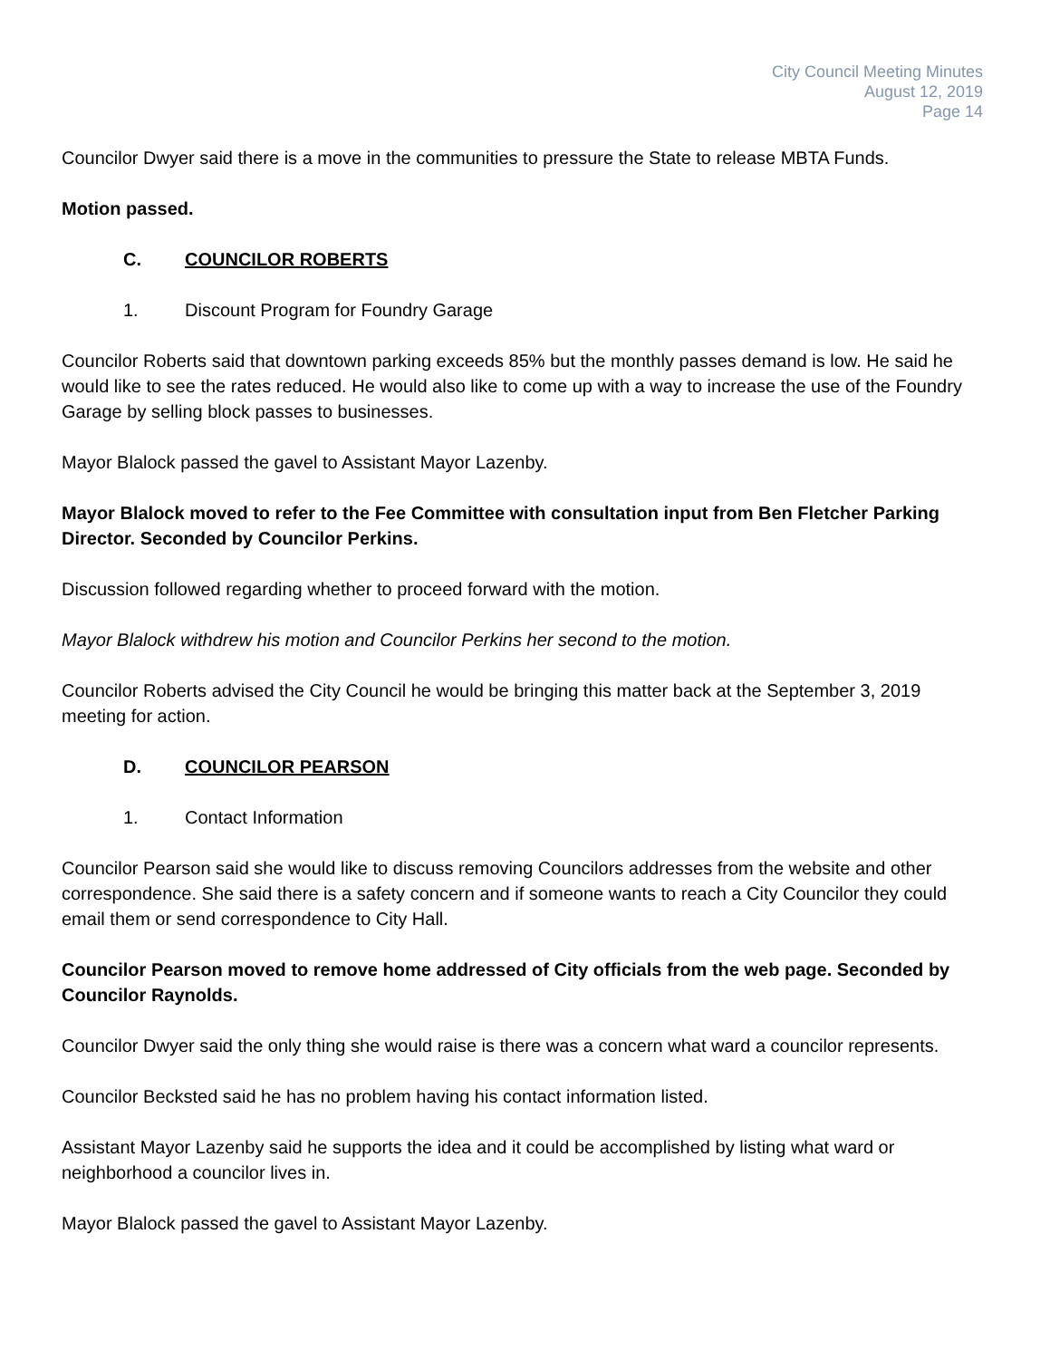City Council Meeting Minutes
August 12, 2019
Page 14
Councilor Dwyer said there is a move in the communities to pressure the State to release MBTA Funds.
Motion passed.
C. COUNCILOR ROBERTS
1. Discount Program for Foundry Garage
Councilor Roberts said that downtown parking exceeds 85% but the monthly passes demand is low. He said he would like to see the rates reduced. He would also like to come up with a way to increase the use of the Foundry Garage by selling block passes to businesses.
Mayor Blalock passed the gavel to Assistant Mayor Lazenby.
Mayor Blalock moved to refer to the Fee Committee with consultation input from Ben Fletcher Parking Director. Seconded by Councilor Perkins.
Discussion followed regarding whether to proceed forward with the motion.
Mayor Blalock withdrew his motion and Councilor Perkins her second to the motion.
Councilor Roberts advised the City Council he would be bringing this matter back at the September 3, 2019 meeting for action.
D. COUNCILOR PEARSON
1. Contact Information
Councilor Pearson said she would like to discuss removing Councilors addresses from the website and other correspondence. She said there is a safety concern and if someone wants to reach a City Councilor they could email them or send correspondence to City Hall.
Councilor Pearson moved to remove home addressed of City officials from the web page. Seconded by Councilor Raynolds.
Councilor Dwyer said the only thing she would raise is there was a concern what ward a councilor represents.
Councilor Becksted said he has no problem having his contact information listed.
Assistant Mayor Lazenby said he supports the idea and it could be accomplished by listing what ward or neighborhood a councilor lives in.
Mayor Blalock passed the gavel to Assistant Mayor Lazenby.